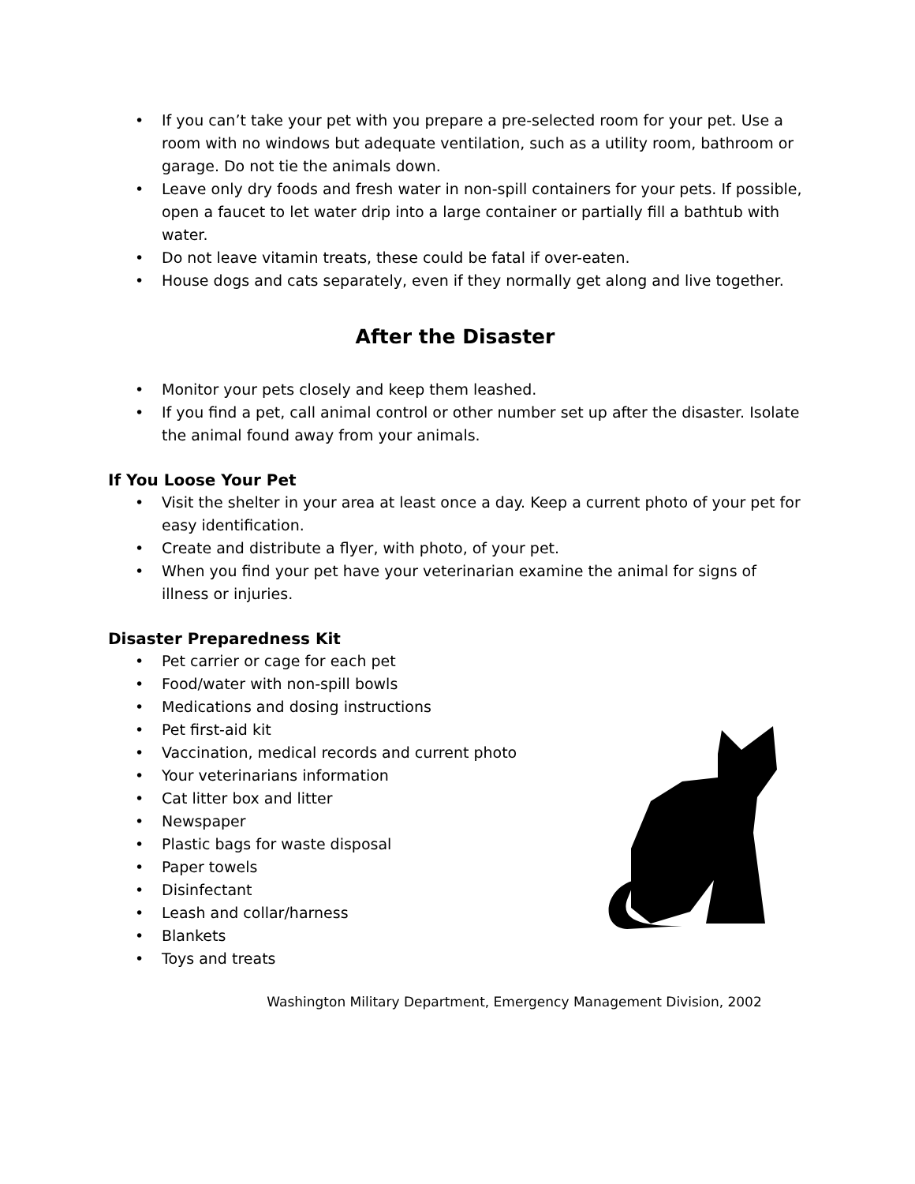• If you can’t take your pet with you prepare a pre-selected room for your pet. Use a room with no windows but adequate ventilation, such as a utility room, bathroom or garage. Do not tie the animals down.
• Leave only dry foods and fresh water in non-spill containers for your pets. If possible, open a faucet to let water drip into a large container or partially fill a bathtub with water.
• Do not leave vitamin treats, these could be fatal if over-eaten.
• House dogs and cats separately, even if they normally get along and live together.
After the Disaster
• Monitor your pets closely and keep them leashed.
• If you find a pet, call animal control or other number set up after the disaster. Isolate the animal found away from your animals.
If You Loose Your Pet
• Visit the shelter in your area at least once a day. Keep a current photo of your pet for easy identification.
• Create and distribute a flyer, with photo, of your pet.
• When you find your pet have your veterinarian examine the animal for signs of illness or injuries.
Disaster Preparedness Kit
• Pet carrier or cage for each pet
• Food/water with non-spill bowls
• Medications and dosing instructions
• Pet first-aid kit
• Vaccination, medical records and current photo
• Your veterinarians information
• Cat litter box and litter
• Newspaper
• Plastic bags for waste disposal
• Paper towels
• Disinfectant
• Leash and collar/harness
• Blankets
• Toys and treats
Washington Military Department, Emergency Management Division, 2002